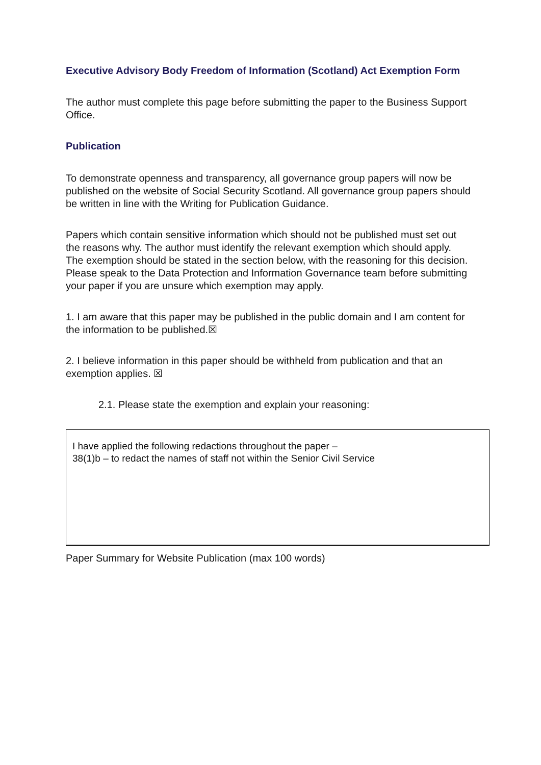Executive Advisory Body Freedom of Information (Scotland) Act Exemption Form
The author must complete this page before submitting the paper to the Business Support Office.
Publication
To demonstrate openness and transparency, all governance group papers will now be published on the website of Social Security Scotland. All governance group papers should be written in line with the Writing for Publication Guidance.
Papers which contain sensitive information which should not be published must set out the reasons why. The author must identify the relevant exemption which should apply. The exemption should be stated in the section below, with the reasoning for this decision. Please speak to the Data Protection and Information Governance team before submitting your paper if you are unsure which exemption may apply.
1. I am aware that this paper may be published in the public domain and I am content for the information to be published.☒
2. I believe information in this paper should be withheld from publication and that an exemption applies. ☒
2.1. Please state the exemption and explain your reasoning:
I have applied the following redactions throughout the paper –
38(1)b – to redact the names of staff not within the Senior Civil Service
Paper Summary for Website Publication (max 100 words)